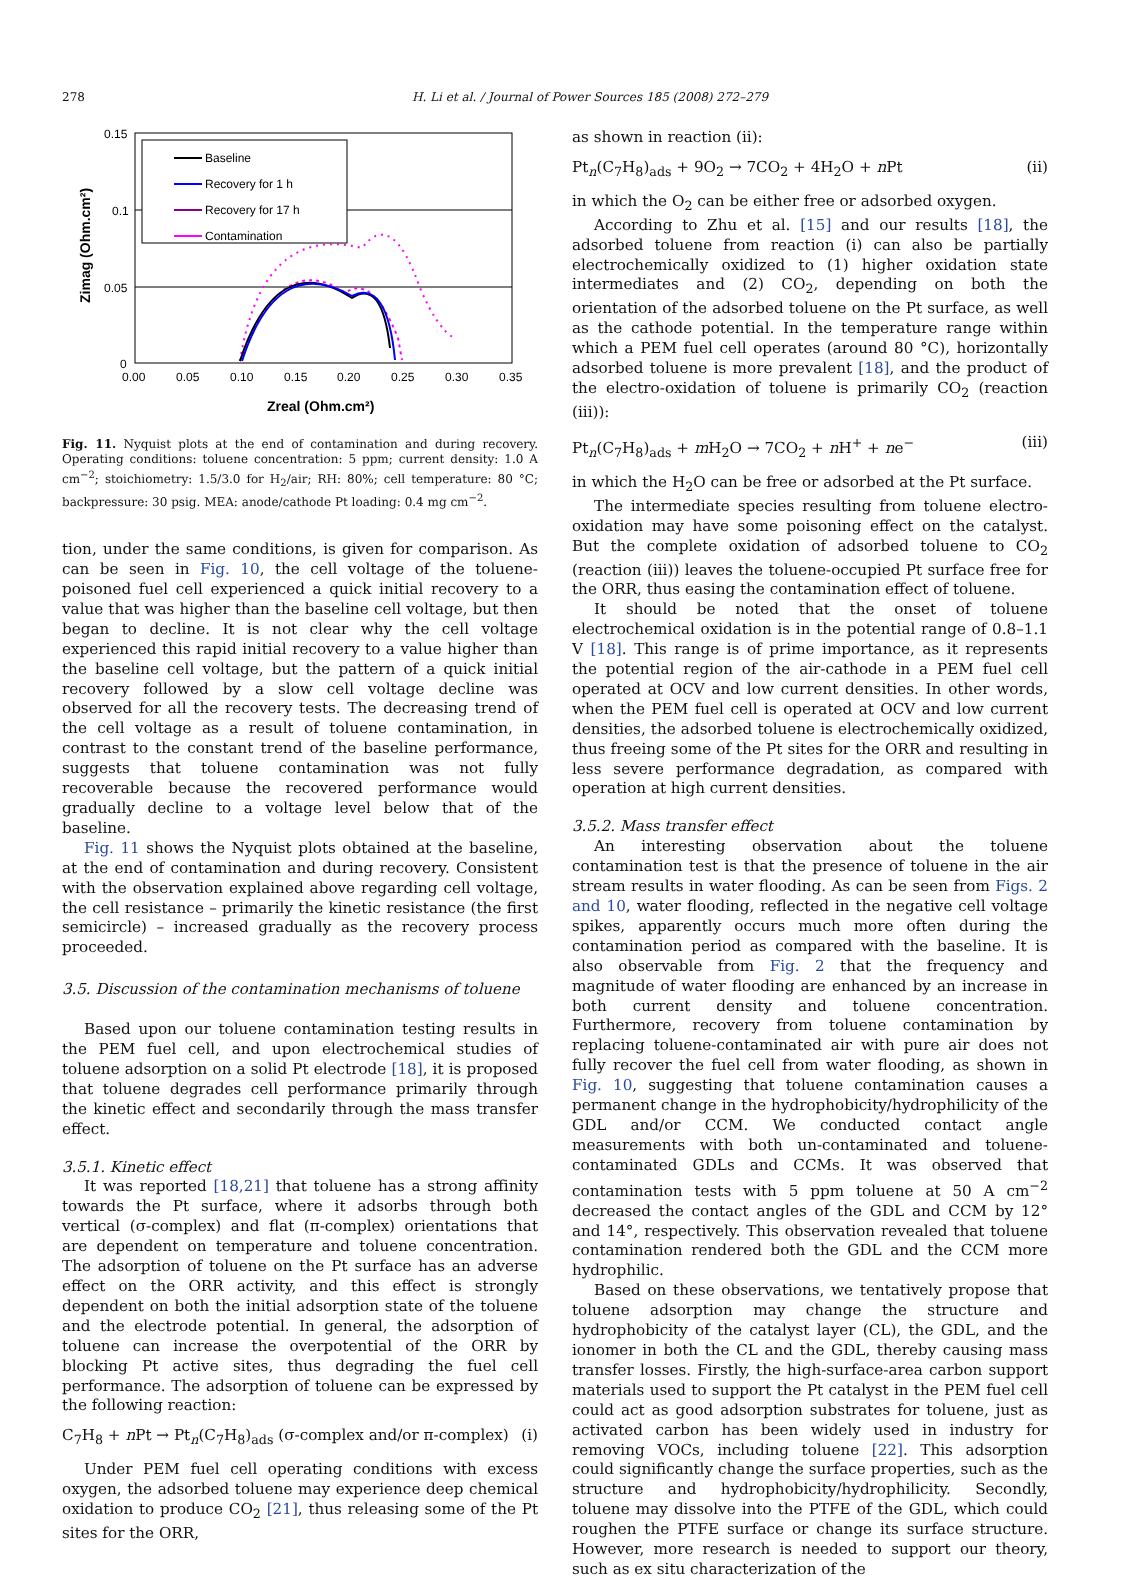278 H. Li et al. / Journal of Power Sources 185 (2008) 272–279
0.15
0.1
0.05
0
0.00
0.05
0.10
0.15
0.20
0.25
0.30
0.35
Zreal (Ohm.cm²)
Zimag (Ohm.cm²)
Baseline
Recovery for 1 h
Recovery for 17 h
Contamination
Fig. 11. Nyquist plots at the end of contamination and during recovery. Operating conditions: toluene concentration: 5 ppm; current density: 1.0 A cm<sup>−2</sup>; stoichiometry: 1.5/3.0 for H<sub>2</sub>/air; RH: 80%; cell temperature: 80 °C; backpressure: 30 psig. MEA: anode/cathode Pt loading: 0.4 mg cm<sup>−2</sup>.
tion, under the same conditions, is given for comparison. As can be seen in Fig. 10, the cell voltage of the toluene-poisoned fuel cell experienced a quick initial recovery to a value that was higher than the baseline cell voltage, but then began to decline. It is not clear why the cell voltage experienced this rapid initial recovery to a value higher than the baseline cell voltage, but the pattern of a quick initial recovery followed by a slow cell voltage decline was observed for all the recovery tests. The decreasing trend of the cell voltage as a result of toluene contamination, in contrast to the constant trend of the baseline performance, suggests that toluene contamination was not fully recoverable because the recovered performance would gradually decline to a voltage level below that of the baseline.
Fig. 11 shows the Nyquist plots obtained at the baseline, at the end of contamination and during recovery. Consistent with the observation explained above regarding cell voltage, the cell resistance – primarily the kinetic resistance (the first semicircle) – increased gradually as the recovery process proceeded.
3.5. Discussion of the contamination mechanisms of toluene
Based upon our toluene contamination testing results in the PEM fuel cell, and upon electrochemical studies of toluene adsorption on a solid Pt electrode [18], it is proposed that toluene degrades cell performance primarily through the kinetic effect and secondarily through the mass transfer effect.
3.5.1. Kinetic effect
It was reported [18,21] that toluene has a strong affinity towards the Pt surface, where it adsorbs through both vertical (σ-complex) and flat (π-complex) orientations that are dependent on temperature and toluene concentration. The adsorption of toluene on the Pt surface has an adverse effect on the ORR activity, and this effect is strongly dependent on both the initial adsorption state of the toluene and the electrode potential. In general, the adsorption of toluene can increase the overpotential of the ORR by blocking Pt active sites, thus degrading the fuel cell performance. The adsorption of toluene can be expressed by the following reaction:
C<sub>7</sub>H<sub>8</sub> + n Pt → Pt<sub>n</sub>(C<sub>7</sub>H<sub>8</sub>)<sub>ads</sub> (σ-complex and/or π-complex) (i)
Under PEM fuel cell operating conditions with excess oxygen, the adsorbed toluene may experience deep chemical oxidation to produce CO<sub>2</sub> [21], thus releasing some of the Pt sites for the ORR,
as shown in reaction (ii):
Pt<sub>n</sub>(C<sub>7</sub>H<sub>8</sub>)<sub>ads</sub> + 9O<sub>2</sub> → 7CO<sub>2</sub> + 4H<sub>2</sub>O + n Pt (ii)
in which the O<sub>2</sub> can be either free or adsorbed oxygen.
According to Zhu et al. [15] and our results [18], the adsorbed toluene from reaction (i) can also be partially electrochemically oxidized to (1) higher oxidation state intermediates and (2) CO<sub>2</sub>, depending on both the orientation of the adsorbed toluene on the Pt surface, as well as the cathode potential. In the temperature range within which a PEM fuel cell operates (around 80 °C), horizontally adsorbed toluene is more prevalent [18], and the product of the electro-oxidation of toluene is primarily CO<sub>2</sub> (reaction (iii)):
Pt<sub>n</sub>(C<sub>7</sub>H<sub>8</sub>)<sub>ads</sub> + m H<sub>2</sub>O → 7CO<sub>2</sub> + n H<sup>+</sup> + ne<sup>−</sup> (iii)
in which the H<sub>2</sub>O can be free or adsorbed at the Pt surface.
The intermediate species resulting from toluene electro-oxidation may have some poisoning effect on the catalyst. But the complete oxidation of adsorbed toluene to CO<sub>2</sub> (reaction (iii)) leaves the toluene-occupied Pt surface free for the ORR, thus easing the contamination effect of toluene.
It should be noted that the onset of toluene electrochemical oxidation is in the potential range of 0.8–1.1 V [18]. This range is of prime importance, as it represents the potential region of the air-cathode in a PEM fuel cell operated at OCV and low current densities. In other words, when the PEM fuel cell is operated at OCV and low current densities, the adsorbed toluene is electrochemically oxidized, thus freeing some of the Pt sites for the ORR and resulting in less severe performance degradation, as compared with operation at high current densities.
3.5.2. Mass transfer effect
An interesting observation about the toluene contamination test is that the presence of toluene in the air stream results in water flooding. As can be seen from Figs. 2 and 10, water flooding, reflected in the negative cell voltage spikes, apparently occurs much more often during the contamination period as compared with the baseline. It is also observable from Fig. 2 that the frequency and magnitude of water flooding are enhanced by an increase in both current density and toluene concentration. Furthermore, recovery from toluene contamination by replacing toluene-contaminated air with pure air does not fully recover the fuel cell from water flooding, as shown in Fig. 10, suggesting that toluene contamination causes a permanent change in the hydrophobicity/hydrophilicity of the GDL and/or CCM. We conducted contact angle measurements with both un-contaminated and toluene-contaminated GDLs and CCMs. It was observed that contamination tests with 5 ppm toluene at 50 A cm<sup>−2</sup> decreased the contact angles of the GDL and CCM by 12° and 14°, respectively. This observation revealed that toluene contamination rendered both the GDL and the CCM more hydrophilic.
Based on these observations, we tentatively propose that toluene adsorption may change the structure and hydrophobicity of the catalyst layer (CL), the GDL, and the ionomer in both the CL and the GDL, thereby causing mass transfer losses. Firstly, the high-surface-area carbon support materials used to support the Pt catalyst in the PEM fuel cell could act as good adsorption substrates for toluene, just as activated carbon has been widely used in industry for removing VOCs, including toluene [22]. This adsorption could significantly change the surface properties, such as the structure and hydrophobicity/hydrophilicity. Secondly, toluene may dissolve into the PTFE of the GDL, which could roughen the PTFE surface or change its surface structure. However, more research is needed to support our theory, such as ex situ characterization of the